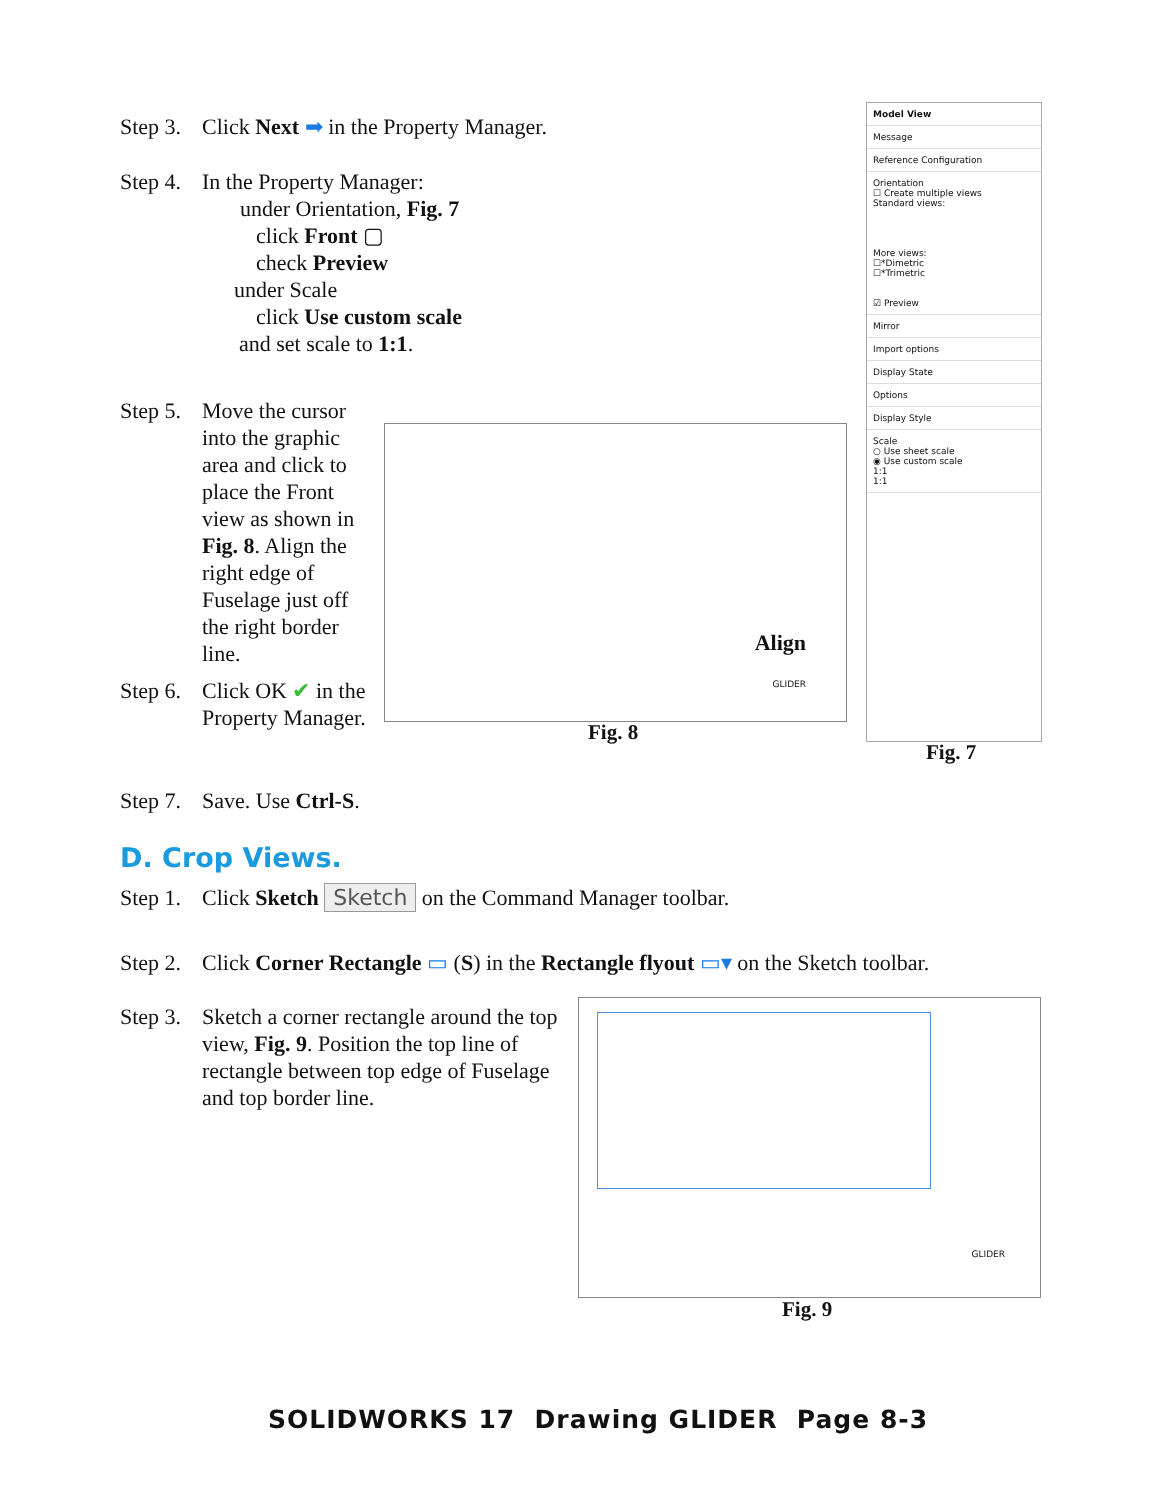Step 3. Click Next ➡ in the Property Manager.
Step 4. In the Property Manager:
under Orientation, Fig. 7
click Front ▢
check Preview
under Scale
click Use custom scale
and set scale to 1:1.
Step 5. Move the cursor into the graphic area and click to place the Front view as shown in Fig. 8. Align the right edge of Fuselage just off the right border line.
Step 6. Click OK ✔ in the Property Manager.
Step 7. Save. Use Ctrl-S.
Align
GLIDER
Fig. 8
Model View
Message
Reference Configuration
Orientation
☐ Create multiple views
Standard views:
More views:
☐*Dimetric
☐*Trimetric
☑ Preview
Mirror
Import options
Display State
Options
Display Style
Scale
○ Use sheet scale
◉ Use custom scale
1:1
1:1
Fig. 7
D. Crop Views.
Step 1. Click Sketch Sketch on the Command Manager toolbar.
Step 2. Click Corner Rectangle ▭ (S) in the Rectangle flyout ▭▾ on the Sketch toolbar.
Step 3. Sketch a corner rectangle around the top view, Fig. 9. Position the top line of rectangle between top edge of Fuselage and top border line.
GLIDER
Fig. 9
SOLIDWORKS 17 Drawing GLIDER Page 8-3